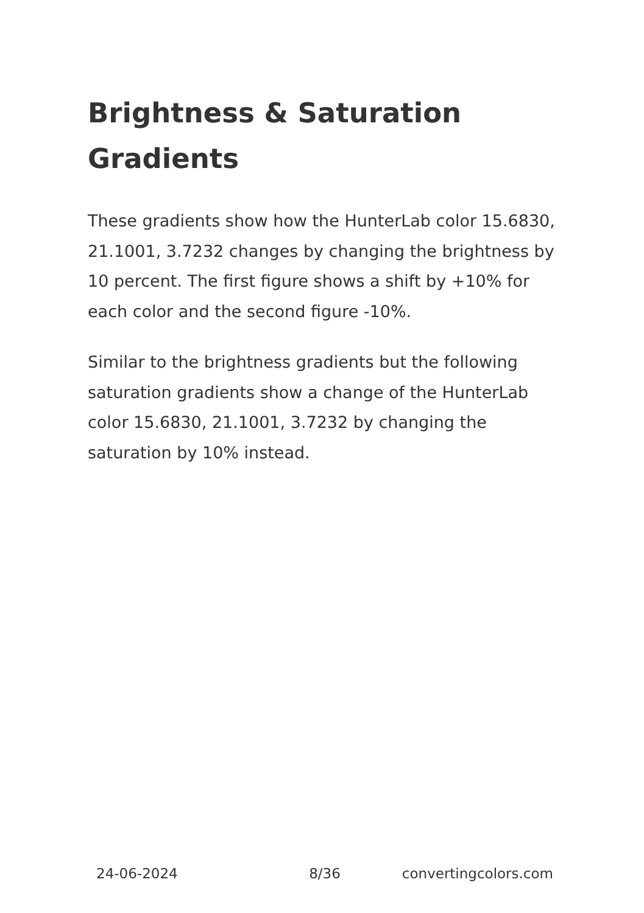Brightness & Saturation Gradients
These gradients show how the HunterLab color 15.6830, 21.1001, 3.7232 changes by changing the brightness by 10 percent. The first figure shows a shift by +10% for each color and the second figure -10%.
Similar to the brightness gradients but the following saturation gradients show a change of the HunterLab color 15.6830, 21.1001, 3.7232 by changing the saturation by 10% instead.
24-06-2024 8/36 convertingcolors.com